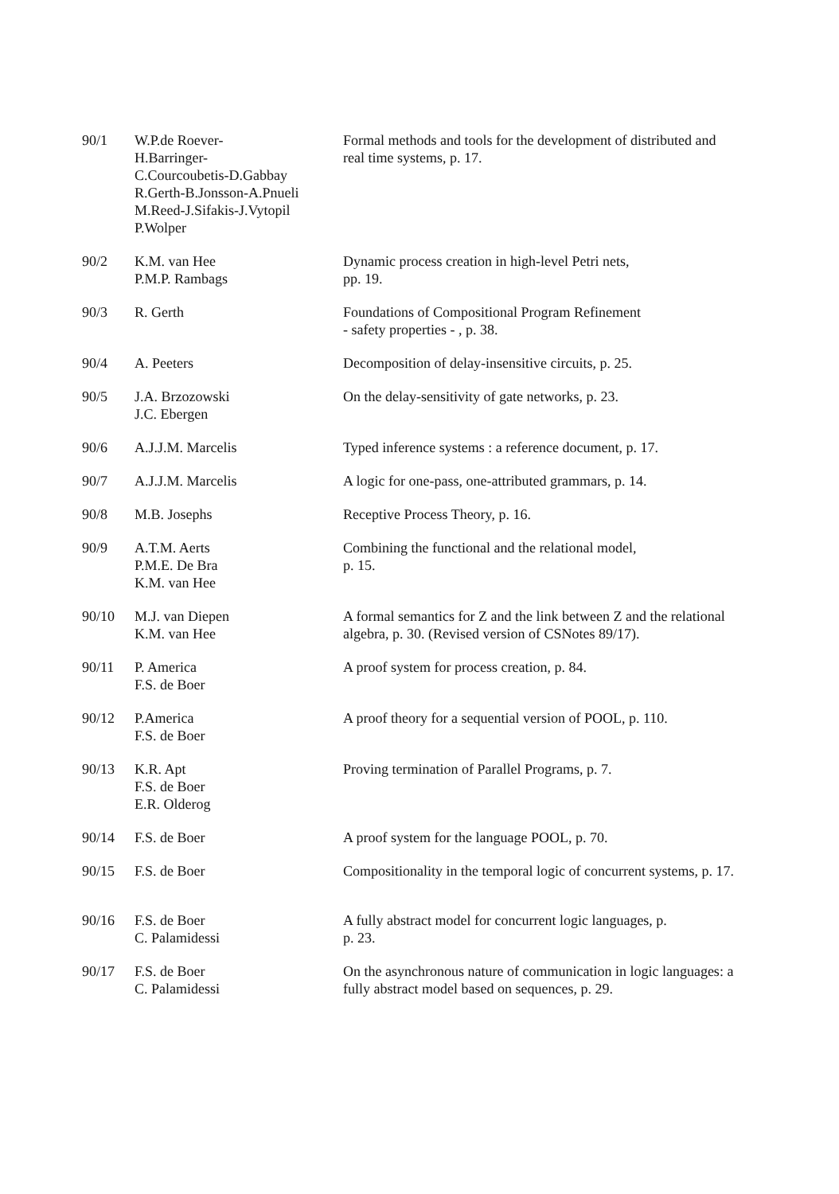| 90/1 | W.P.de Roever- H.Barringer- C.Courcoubetis-D.Gabbay R.Gerth-B.Jonsson-A.Pnueli M.Reed-J.Sifakis-J.Vytopil P.Wolper | Formal methods and tools for the development of distributed and real time systems, p. 17. |
| 90/2 | K.M. van Hee P.M.P. Rambags | Dynamic process creation in high-level Petri nets, pp. 19. |
| 90/3 | R. Gerth | Foundations of Compositional Program Refinement - safety properties - , p. 38. |
| 90/4 | A. Peeters | Decomposition of delay-insensitive circuits, p. 25. |
| 90/5 | J.A. Brzozowski J.C. Ebergen | On the delay-sensitivity of gate networks, p. 23. |
| 90/6 | A.J.J.M. Marcelis | Typed inference systems : a reference document, p. 17. |
| 90/7 | A.J.J.M. Marcelis | A logic for one-pass, one-attributed grammars, p. 14. |
| 90/8 | M.B. Josephs | Receptive Process Theory, p. 16. |
| 90/9 | A.T.M. Aerts P.M.E. De Bra K.M. van Hee | Combining the functional and the relational model, p. 15. |
| 90/10 | M.J. van Diepen K.M. van Hee | A formal semantics for Z and the link between Z and the relational algebra, p. 30. (Revised version of CSNotes 89/17). |
| 90/11 | P. America F.S. de Boer | A proof system for process creation, p. 84. |
| 90/12 | P.America F.S. de Boer | A proof theory for a sequential version of POOL, p. 110. |
| 90/13 | K.R. Apt F.S. de Boer E.R. Olderog | Proving termination of Parallel Programs, p. 7. |
| 90/14 | F.S. de Boer | A proof system for the language POOL, p. 70. |
| 90/15 | F.S. de Boer | Compositionality in the temporal logic of concurrent systems, p. 17. |
| 90/16 | F.S. de Boer C. Palamidessi | A fully abstract model for concurrent logic languages, p. p. 23. |
| 90/17 | F.S. de Boer C. Palamidessi | On the asynchronous nature of communication in logic languages: a fully abstract model based on sequences, p. 29. |